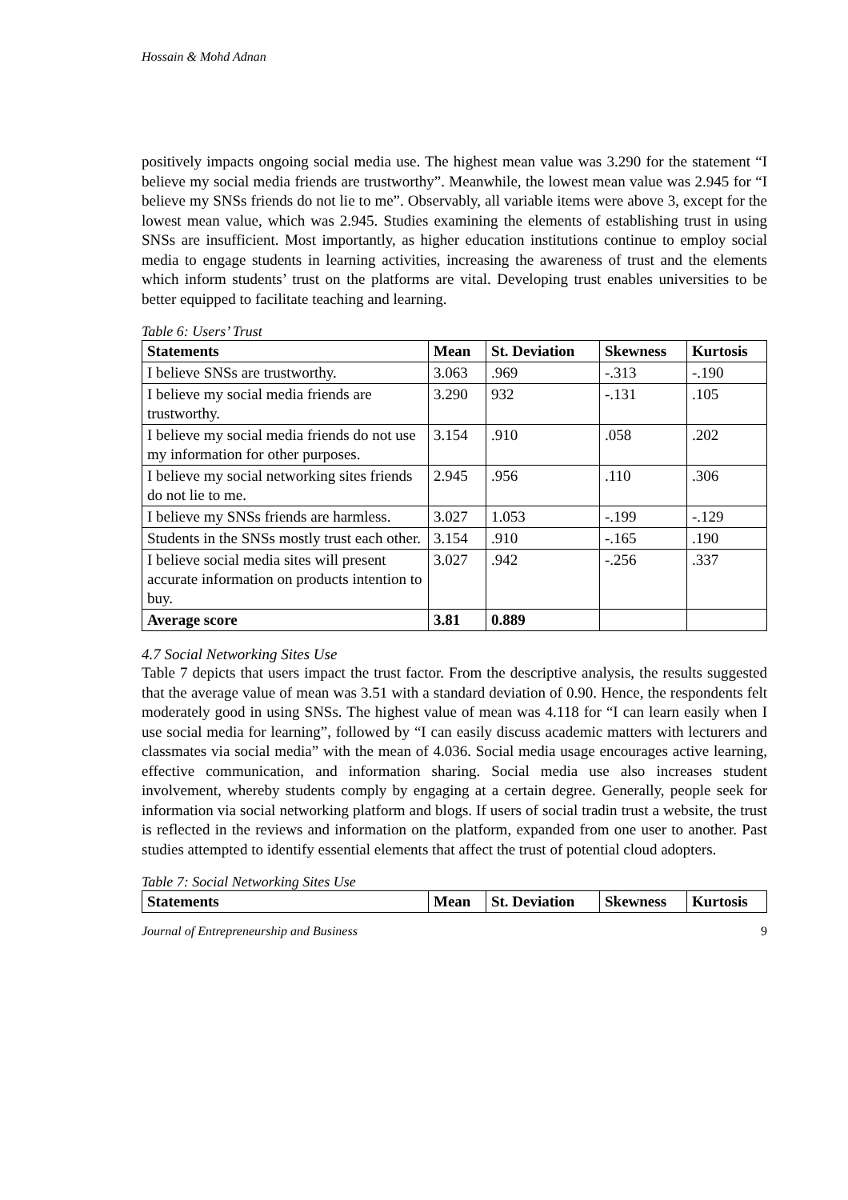Hossain & Mohd Adnan
positively impacts ongoing social media use. The highest mean value was 3.290 for the statement “I believe my social media friends are trustworthy”. Meanwhile, the lowest mean value was 2.945 for “I believe my SNSs friends do not lie to me”. Observably, all variable items were above 3, except for the lowest mean value, which was 2.945. Studies examining the elements of establishing trust in using SNSs are insufficient. Most importantly, as higher education institutions continue to employ social media to engage students in learning activities, increasing the awareness of trust and the elements which inform students’ trust on the platforms are vital. Developing trust enables universities to be better equipped to facilitate teaching and learning.
Table 6: Users’ Trust
| Statements | Mean | St. Deviation | Skewness | Kurtosis |
| --- | --- | --- | --- | --- |
| I believe SNSs are trustworthy. | 3.063 | .969 | -.313 | -.190 |
| I believe my social media friends are trustworthy. | 3.290 | 932 | -.131 | .105 |
| I believe my social media friends do not use my information for other purposes. | 3.154 | .910 | .058 | .202 |
| I believe my social networking sites friends do not lie to me. | 2.945 | .956 | .110 | .306 |
| I believe my SNSs friends are harmless. | 3.027 | 1.053 | -.199 | -.129 |
| Students in the SNSs mostly trust each other. | 3.154 | .910 | -.165 | .190 |
| I believe social media sites will present accurate information on products intention to buy. | 3.027 | .942 | -.256 | .337 |
| Average score | 3.81 | 0.889 | | |
4.7 Social Networking Sites Use
Table 7 depicts that users impact the trust factor. From the descriptive analysis, the results suggested that the average value of mean was 3.51 with a standard deviation of 0.90. Hence, the respondents felt moderately good in using SNSs. The highest value of mean was 4.118 for “I can learn easily when I use social media for learning”, followed by “I can easily discuss academic matters with lecturers and classmates via social media” with the mean of 4.036. Social media usage encourages active learning, effective communication, and information sharing. Social media use also increases student involvement, whereby students comply by engaging at a certain degree. Generally, people seek for information via social networking platform and blogs. If users of social tradin trust a website, the trust is reflected in the reviews and information on the platform, expanded from one user to another. Past studies attempted to identify essential elements that affect the trust of potential cloud adopters.
Table 7: Social Networking Sites Use
| Statements | Mean | St. Deviation | Skewness | Kurtosis |
| --- | --- | --- | --- | --- |
Journal of Entrepreneurship and Business 9